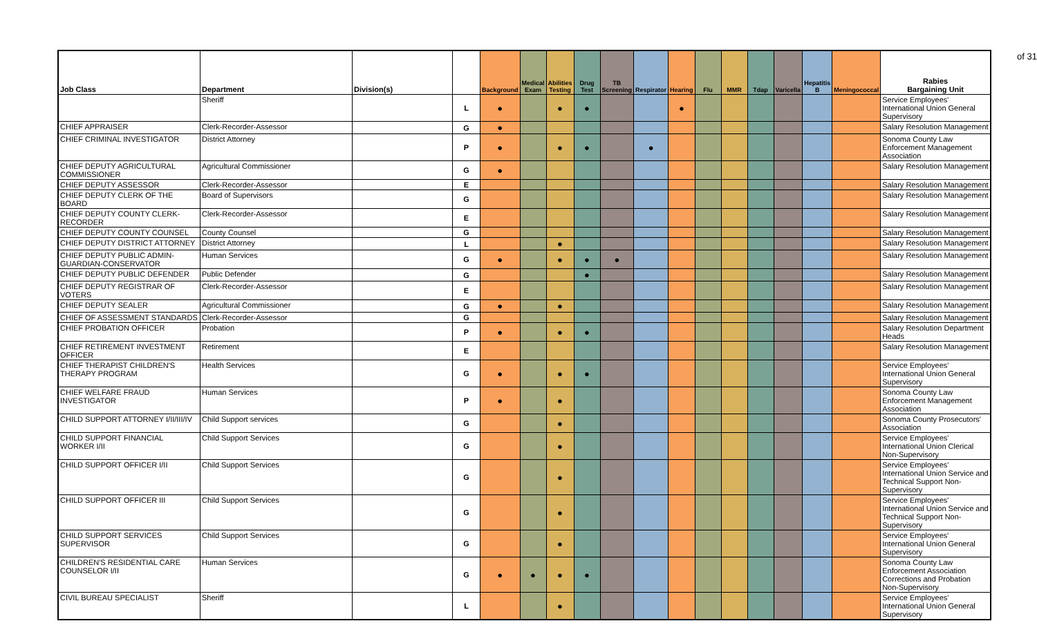of 31
| Job Class | Department | Division(s) | | Background | Medical Exam | Abilities Testing | Drug Test | TB Screening | Respirator | Hearing | Flu | MMR | Tdap | Varicella | Hepatitis B | Meningococcal | Rabies Bargaining Unit |
| --- | --- | --- | --- | --- | --- | --- | --- | --- | --- | --- | --- | --- | --- | --- | --- | --- | --- |
| | Sheriff | | L | ● | | ● | ● | | | ● | | | | | | | Service Employees' International Union General Supervisory |
| CHIEF APPRAISER | Clerk-Recorder-Assessor | | G | ● | | | | | | | | | | | | | Salary Resolution Management |
| CHIEF CRIMINAL INVESTIGATOR | District Attorney | | P | ● | | ● | ● | | ● | | | | | | | | Sonoma County Law Enforcement Management Association |
| CHIEF DEPUTY AGRICULTURAL COMMISSIONER | Agricultural Commissioner | | G | ● | | | | | | | | | | | | | Salary Resolution Management |
| CHIEF DEPUTY ASSESSOR | Clerk-Recorder-Assessor | | E | | | | | | | | | | | | | | Salary Resolution Management |
| CHIEF DEPUTY CLERK OF THE BOARD | Board of Supervisors | | G | | | | | | | | | | | | | | Salary Resolution Management |
| CHIEF DEPUTY COUNTY CLERK-RECORDER | Clerk-Recorder-Assessor | | E | | | | | | | | | | | | | | Salary Resolution Management |
| CHIEF DEPUTY COUNTY COUNSEL | County Counsel | | G | | | | | | | | | | | | | | Salary Resolution Management |
| CHIEF DEPUTY DISTRICT ATTORNEY | District Attorney | | L | | | ● | | | | | | | | | | | Salary Resolution Management |
| CHIEF DEPUTY PUBLIC ADMIN-GUARDIAN-CONSERVATOR | Human Services | | G | ● | | ● | ● | ● | | | | | | | | | Salary Resolution Management |
| CHIEF DEPUTY PUBLIC DEFENDER | Public Defender | | G | | | | ● | | | | | | | | | | Salary Resolution Management |
| CHIEF DEPUTY REGISTRAR OF VOTERS | Clerk-Recorder-Assessor | | E | | | | | | | | | | | | | | Salary Resolution Management |
| CHIEF DEPUTY SEALER | Agricultural Commissioner | | G | ● | | ● | | | | | | | | | | | Salary Resolution Management |
| CHIEF OF ASSESSMENT STANDARDS | Clerk-Recorder-Assessor | | G | | | | | | | | | | | | | | Salary Resolution Management |
| CHIEF PROBATION OFFICER | Probation | | P | ● | | ● | ● | | | | | | | | | | Salary Resolution Department Heads |
| CHIEF RETIREMENT INVESTMENT OFFICER | Retirement | | E | | | | | | | | | | | | | | Salary Resolution Management |
| CHIEF THERAPIST CHILDREN'S THERAPY PROGRAM | Health Services | | G | ● | | ● | ● | | | | | | | | | | Service Employees' International Union General Supervisory |
| CHIEF WELFARE FRAUD INVESTIGATOR | Human Services | | P | ● | | ● | | | | | | | | | | | Sonoma County Law Enforcement Management Association |
| CHILD SUPPORT ATTORNEY I/II/III/IV | Child Support services | | G | | | ● | | | | | | | | | | | Sonoma County Prosecutors' Association |
| CHILD SUPPORT FINANCIAL WORKER I/II | Child Support Services | | G | | | ● | | | | | | | | | | | Service Employees' International Union Clerical Non-Supervisory |
| CHILD SUPPORT OFFICER I/II | Child Support Services | | G | | | ● | | | | | | | | | | | Service Employees' International Union Service and Technical Support Non-Supervisory |
| CHILD SUPPORT OFFICER III | Child Support Services | | G | | | ● | | | | | | | | | | | Service Employees' International Union Service and Technical Support Non-Supervisory |
| CHILD SUPPORT SERVICES SUPERVISOR | Child Support Services | | G | | | ● | | | | | | | | | | | Service Employees' International Union General Supervisory |
| CHILDREN'S RESIDENTIAL CARE COUNSELOR I/II | Human Services | | G | ● | ● | ● | ● | | | | | | | | | | Sonoma County Law Enforcement Association Corrections and Probation Non-Supervisory |
| CIVIL BUREAU SPECIALIST | Sheriff | | L | | | ● | | | | | | | | | | | Service Employees' International Union General Supervisory |